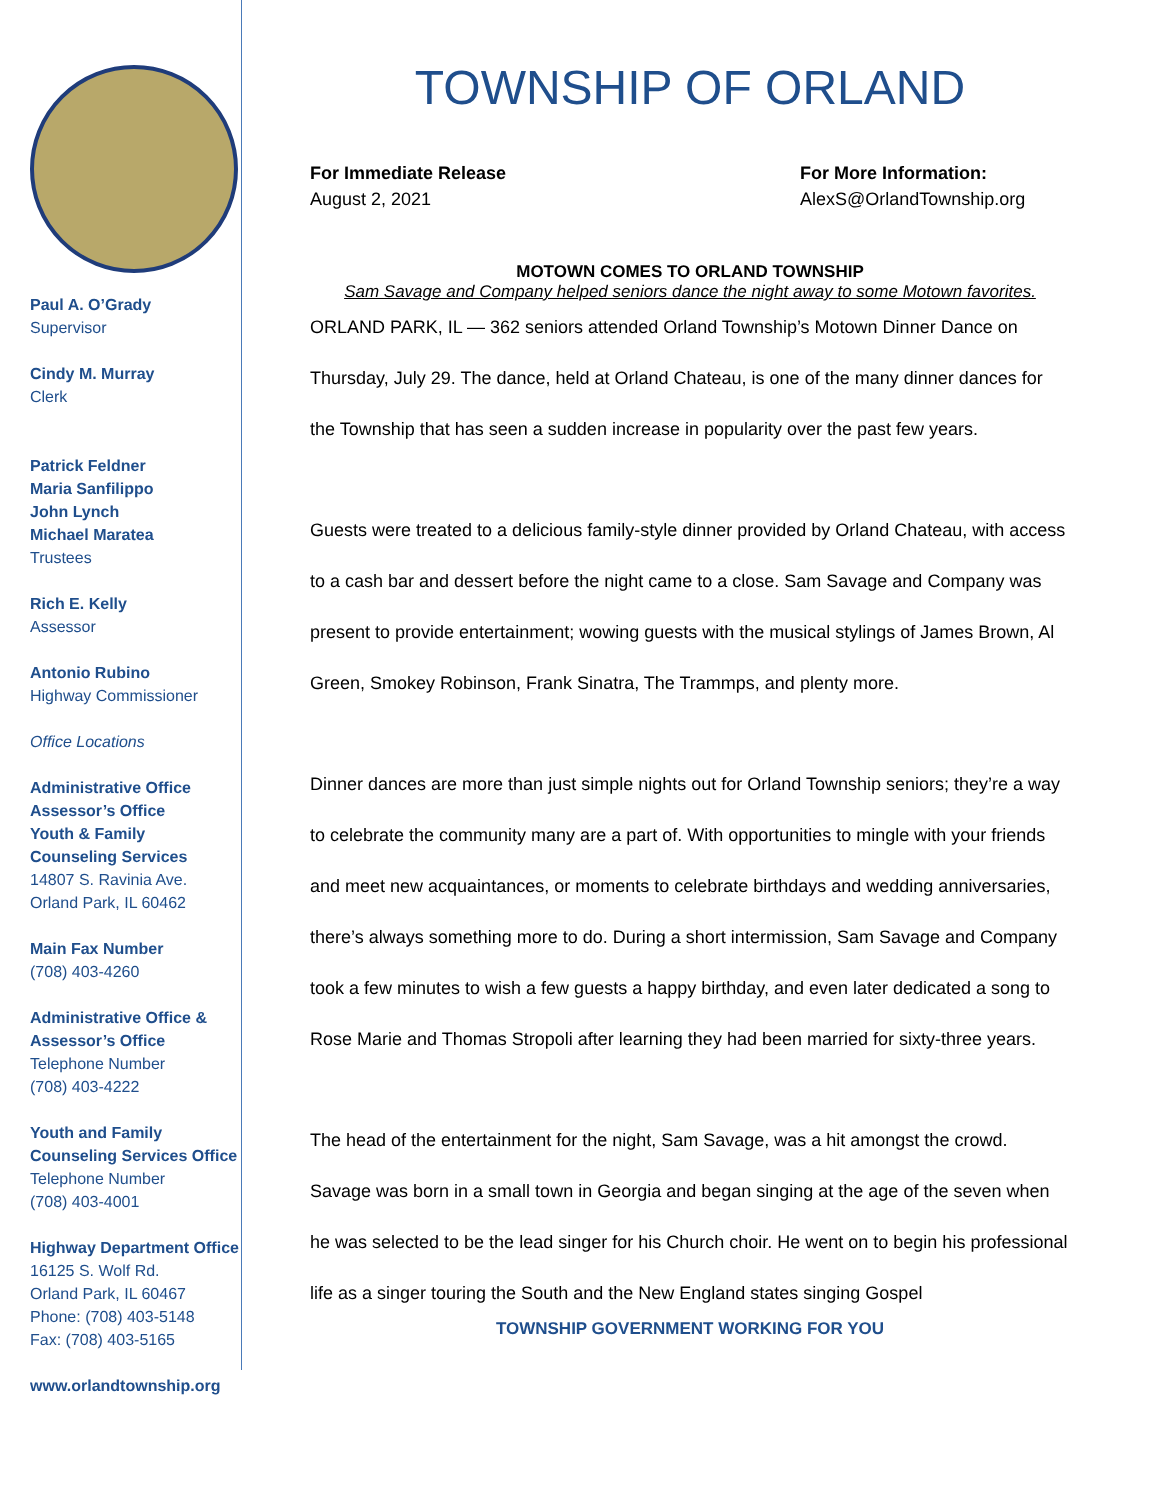Paul A. O’Grady
Supervisor
Cindy M. Murray
Clerk
Patrick Feldner
Maria Sanfilippo
John Lynch
Michael Maratea
Trustees
Rich E. Kelly
Assessor
Antonio Rubino
Highway Commissioner
Office Locations
Administrative Office
Assessor’s Office
Youth & Family
Counseling Services
14807 S. Ravinia Ave.
Orland Park, IL 60462
Main Fax Number
(708) 403-4260
Administrative Office &
Assessor’s Office
Telephone Number
(708) 403-4222
Youth and Family
Counseling Services Office
Telephone Number
(708) 403-4001
Highway Department Office
16125 S. Wolf Rd.
Orland Park, IL 60467
Phone: (708) 403-5148
Fax: (708) 403-5165
www.orlandtownship.org
TOWNSHIP OF ORLAND
For Immediate Release
August 2, 2021
For More Information:
AlexS@OrlandTownship.org
MOTOWN COMES TO ORLAND TOWNSHIP
Sam Savage and Company helped seniors dance the night away to some Motown favorites.
ORLAND PARK, IL — 362 seniors attended Orland Township’s Motown Dinner Dance on Thursday, July 29. The dance, held at Orland Chateau, is one of the many dinner dances for the Township that has seen a sudden increase in popularity over the past few years.
Guests were treated to a delicious family-style dinner provided by Orland Chateau, with access to a cash bar and dessert before the night came to a close. Sam Savage and Company was present to provide entertainment; wowing guests with the musical stylings of James Brown, Al Green, Smokey Robinson, Frank Sinatra, The Trammps, and plenty more.
Dinner dances are more than just simple nights out for Orland Township seniors; they’re a way to celebrate the community many are a part of. With opportunities to mingle with your friends and meet new acquaintances, or moments to celebrate birthdays and wedding anniversaries, there’s always something more to do. During a short intermission, Sam Savage and Company took a few minutes to wish a few guests a happy birthday, and even later dedicated a song to Rose Marie and Thomas Stropoli after learning they had been married for sixty-three years.
The head of the entertainment for the night, Sam Savage, was a hit amongst the crowd. Savage was born in a small town in Georgia and began singing at the age of the seven when he was selected to be the lead singer for his Church choir. He went on to begin his professional life as a singer touring the South and the New England states singing Gospel
TOWNSHIP GOVERNMENT WORKING FOR YOU